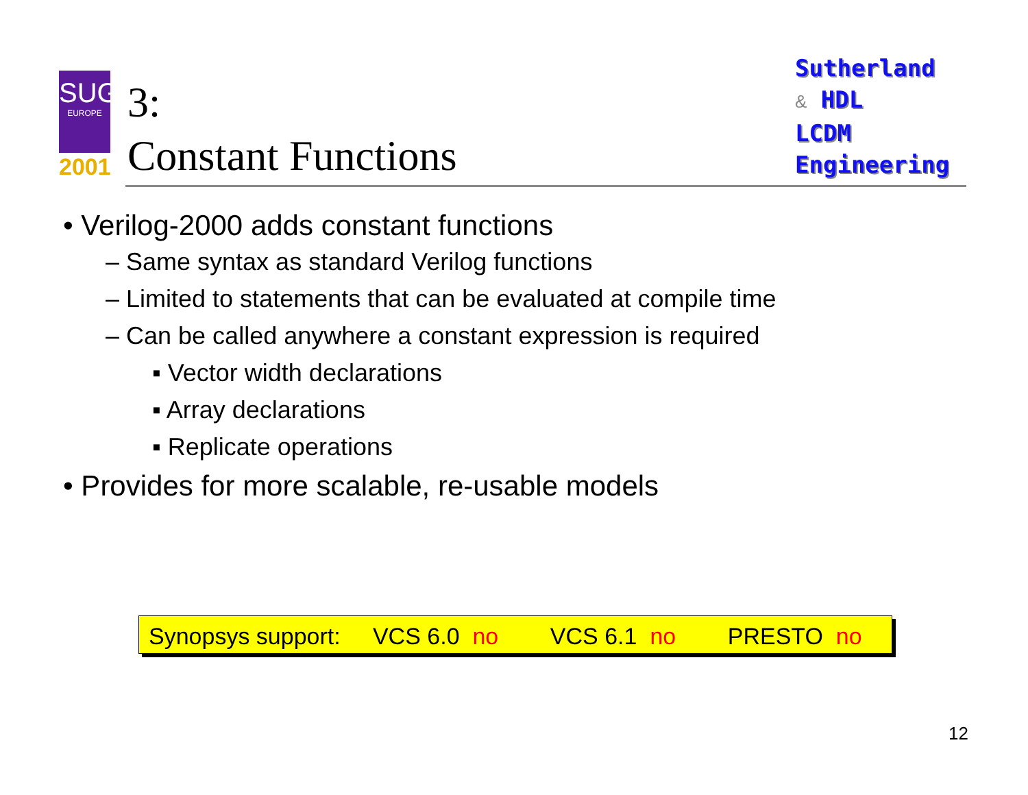SUG
EUROPE
2001
3:
Constant Functions
Sutherland
& HDL
LCDM
Engineering
• Verilog-2000 adds constant functions
– Same syntax as standard Verilog functions
– Limited to statements that can be evaluated at compile time
– Can be called anywhere a constant expression is required
▪ Vector width declarations
▪ Array declarations
▪ Replicate operations
• Provides for more scalable, re-usable models
Synopsys support: VCS 6.0 no VCS 6.1 no PRESTO no
12